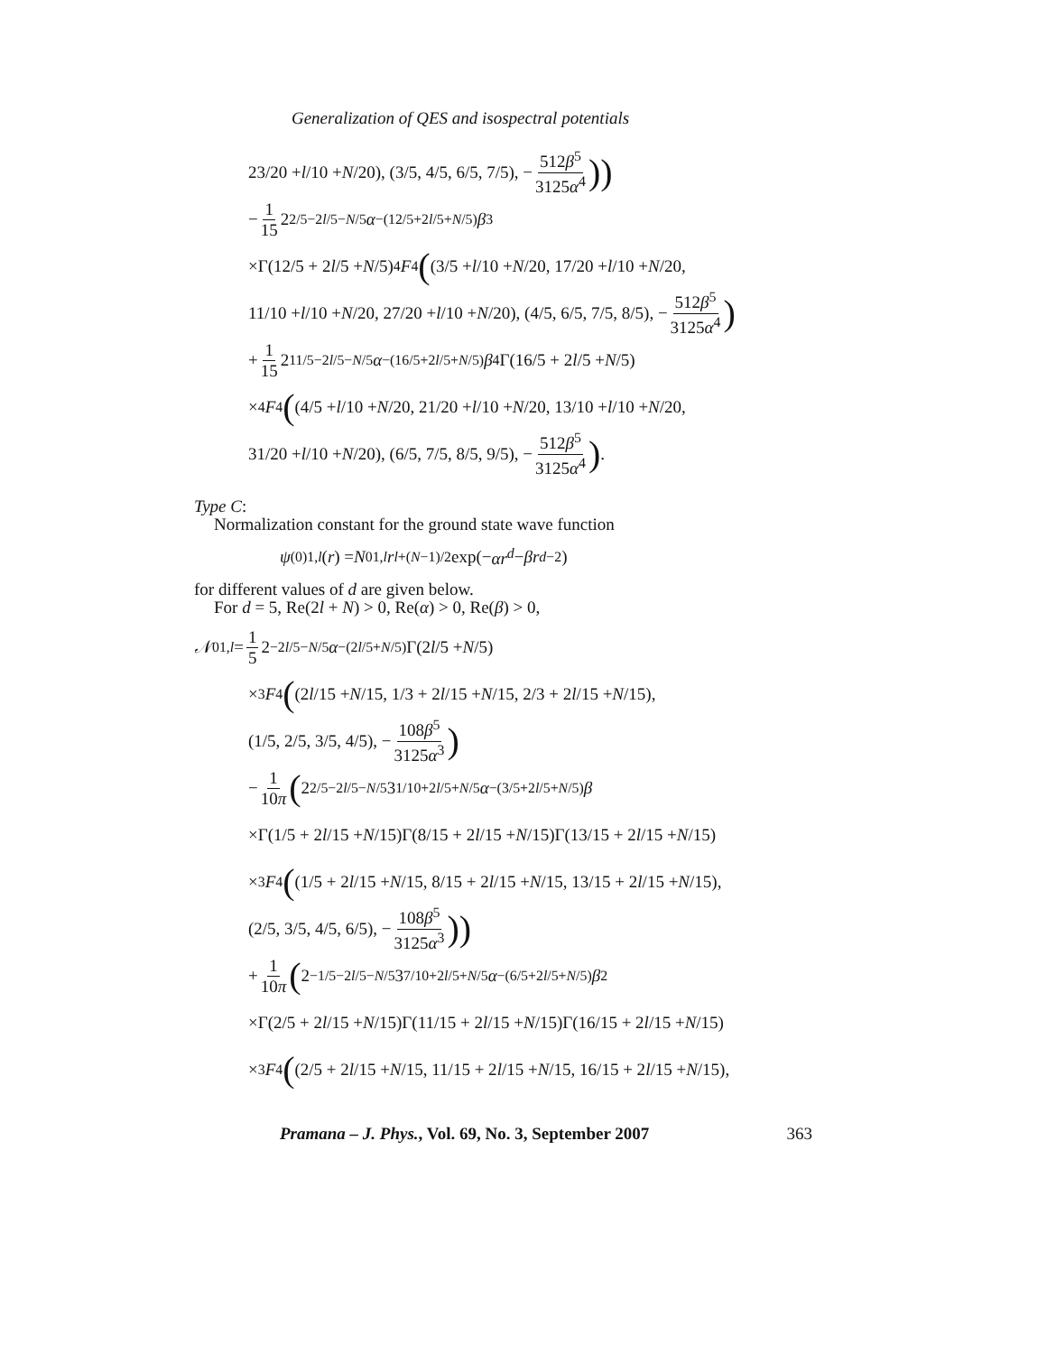Generalization of QES and isospectral potentials
23/20 + l /10 + N /20), (3/5, 4/5, 6/5, 7/5), − 512β<sup>5</sup> 3125α<sup>4</sup>))
− 1 15 2<sup>2/5−2l/5−N/5</sup> α<sup>−(12/5+2l/5+N/5)</sup> β<sup>3</sup>
×Γ(12/5 + 2 l /5 + N /5) <sub>4</sub> F<sub>4</sub> ((3/5 + l /10 + N /20, 17/20 + l /10 + N /20,
11/10 + l /10 + N /20, 27/20 + l /10 + N /20), (4/5, 6/5, 7/5, 8/5), − 512β<sup>5</sup> 3125α<sup>4</sup>)
+ 1 15 2<sup>11/5−2l/5−N/5</sup> α<sup>−(16/5+2l/5+N/5)</sup> β<sup>4</sup>Γ(16/5 + 2 l /5 + N /5)
×<sub>4</sub> F<sub>4</sub> ((4/5 + l /10 + N /20, 21/20 + l /10 + N /20, 13/10 + l /10 + N /20,
31/20 + l /10 + N /20), (6/5, 7/5, 8/5, 9/5), − 512β<sup>5</sup> 3125α<sup>4</sup>).
Type C:
Normalization constant for the ground state wave function
ψ<sup>(0)</sup><sub>1,l</sub> (r) = N<sup>0</sup><sub>1,l</sub> r<sup>l+(N−1)/2</sup> exp(− αr<sup>d</sup> − βr<sup>d−2</sup>)
for different values of d are given below.
For d = 5, Re(2l + N) > 0, Re(α) > 0, Re(β) > 0,
𝒩<sup>0</sup><sub>1,l</sub> = 1 5 2<sup>−2l/5−N/5</sup> α<sup>−(2l/5+N/5)</sup>Γ(2 l /5 + N /5)
×<sub>3</sub> F<sub>4</sub> ((2 l /15 + N /15, 1/3 + 2 l /15 + N /15, 2/3 + 2 l /15 + N /15),
(1/5, 2/5, 3/5, 4/5), − 108β<sup>5</sup> 3125α<sup>3</sup>)
− 1 10π (2<sup>2/5−2l/5−N/5</sup>3<sup>1/10+2l/5+N/5</sup> α<sup>−(3/5+2l/5+N/5)</sup> β
×Γ(1/5 + 2 l /15 + N /15)Γ(8/15 + 2 l /15 + N /15)Γ(13/15 + 2 l /15 + N /15)
×<sub>3</sub> F<sub>4</sub> ((1/5 + 2 l /15 + N /15, 8/15 + 2 l /15 + N /15, 13/15 + 2 l /15 + N /15),
(2/5, 3/5, 4/5, 6/5), − 108β<sup>5</sup> 3125α<sup>3</sup>))
+ 1 10π (2<sup>−1/5−2l/5−N/5</sup>3<sup>7/10+2l/5+N/5</sup> α<sup>−(6/5+2l/5+N/5)</sup> β<sup>2</sup>
×Γ(2/5 + 2 l /15 + N /15)Γ(11/15 + 2 l /15 + N /15)Γ(16/15 + 2 l /15 + N /15)
×<sub>3</sub> F<sub>4</sub> ((2/5 + 2 l /15 + N /15, 11/15 + 2 l /15 + N /15, 16/15 + 2 l /15 + N /15),
Pramana – J. Phys., Vol. 69, No. 3, September 2007 363